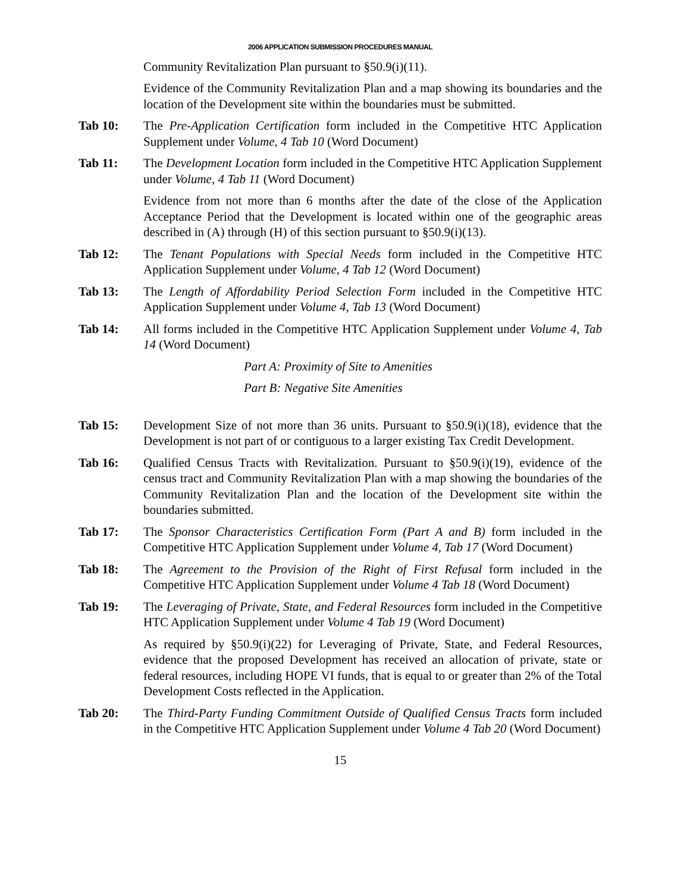2006 APPLICATION SUBMISSION PROCEDURES MANUAL
Community Revitalization Plan pursuant to §50.9(i)(11).
Evidence of the Community Revitalization Plan and a map showing its boundaries and the location of the Development site within the boundaries must be submitted.
Tab 10: The Pre-Application Certification form included in the Competitive HTC Application Supplement under Volume, 4 Tab 10 (Word Document)
Tab 11: The Development Location form included in the Competitive HTC Application Supplement under Volume, 4 Tab 11 (Word Document)
Evidence from not more than 6 months after the date of the close of the Application Acceptance Period that the Development is located within one of the geographic areas described in (A) through (H) of this section pursuant to §50.9(i)(13).
Tab 12: The Tenant Populations with Special Needs form included in the Competitive HTC Application Supplement under Volume, 4 Tab 12 (Word Document)
Tab 13: The Length of Affordability Period Selection Form included in the Competitive HTC Application Supplement under Volume 4, Tab 13 (Word Document)
Tab 14: All forms included in the Competitive HTC Application Supplement under Volume 4, Tab 14 (Word Document)
Part A: Proximity of Site to Amenities
Part B: Negative Site Amenities
Tab 15: Development Size of not more than 36 units. Pursuant to §50.9(i)(18), evidence that the Development is not part of or contiguous to a larger existing Tax Credit Development.
Tab 16: Qualified Census Tracts with Revitalization. Pursuant to §50.9(i)(19), evidence of the census tract and Community Revitalization Plan with a map showing the boundaries of the Community Revitalization Plan and the location of the Development site within the boundaries submitted.
Tab 17: The Sponsor Characteristics Certification Form (Part A and B) form included in the Competitive HTC Application Supplement under Volume 4, Tab 17 (Word Document)
Tab 18: The Agreement to the Provision of the Right of First Refusal form included in the Competitive HTC Application Supplement under Volume 4 Tab 18 (Word Document)
Tab 19: The Leveraging of Private, State, and Federal Resources form included in the Competitive HTC Application Supplement under Volume 4 Tab 19 (Word Document)
As required by §50.9(i)(22) for Leveraging of Private, State, and Federal Resources, evidence that the proposed Development has received an allocation of private, state or federal resources, including HOPE VI funds, that is equal to or greater than 2% of the Total Development Costs reflected in the Application.
Tab 20: The Third-Party Funding Commitment Outside of Qualified Census Tracts form included in the Competitive HTC Application Supplement under Volume 4 Tab 20 (Word Document)
15